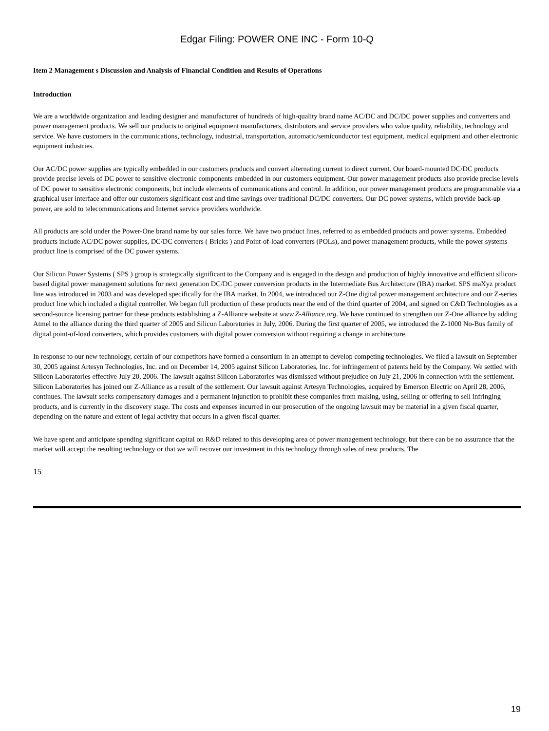Edgar Filing: POWER ONE INC - Form 10-Q
Item 2 Management s Discussion and Analysis of Financial Condition and Results of Operations
Introduction
We are a worldwide organization and leading designer and manufacturer of hundreds of high-quality brand name AC/DC and DC/DC power supplies and converters and power management products. We sell our products to original equipment manufacturers, distributors and service providers who value quality, reliability, technology and service. We have customers in the communications, technology, industrial, transportation, automatic/semiconductor test equipment, medical equipment and other electronic equipment industries.
Our AC/DC power supplies are typically embedded in our customers products and convert alternating current to direct current. Our board-mounted DC/DC products provide precise levels of DC power to sensitive electronic components embedded in our customers equipment. Our power management products also provide precise levels of DC power to sensitive electronic components, but include elements of communications and control. In addition, our power management products are programmable via a graphical user interface and offer our customers significant cost and time savings over traditional DC/DC converters. Our DC power systems, which provide back-up power, are sold to telecommunications and Internet service providers worldwide.
All products are sold under the Power-One brand name by our sales force. We have two product lines, referred to as embedded products and power systems. Embedded products include AC/DC power supplies, DC/DC converters ( Bricks ) and Point-of-load converters (POLs), and power management products, while the power systems product line is comprised of the DC power systems.
Our Silicon Power Systems ( SPS ) group is strategically significant to the Company and is engaged in the design and production of highly innovative and efficient silicon-based digital power management solutions for next generation DC/DC power conversion products in the Intermediate Bus Architecture (IBA) market. SPS maXyz product line was introduced in 2003 and was developed specifically for the IBA market. In 2004, we introduced our Z-One digital power management architecture and our Z-series product line which included a digital controller. We began full production of these products near the end of the third quarter of 2004, and signed on C&D Technologies as a second-source licensing partner for these products establishing a Z-Alliance website at www.Z-Alliance.org. We have continued to strengthen our Z-One alliance by adding Atmel to the alliance during the third quarter of 2005 and Silicon Laboratories in July, 2006. During the first quarter of 2005, we introduced the Z-1000 No-Bus family of digital point-of-load converters, which provides customers with digital power conversion without requiring a change in architecture.
In response to our new technology, certain of our competitors have formed a consortium in an attempt to develop competing technologies. We filed a lawsuit on September 30, 2005 against Artesyn Technologies, Inc. and on December 14, 2005 against Silicon Laboratories, Inc. for infringement of patents held by the Company. We settled with Silicon Laboratories effective July 20, 2006. The lawsuit against Silicon Laboratories was dismissed without prejudice on July 21, 2006 in connection with the settlement. Silicon Laboratories has joined our Z-Alliance as a result of the settlement. Our lawsuit against Artesyn Technologies, acquired by Emerson Electric on April 28, 2006, continues. The lawsuit seeks compensatory damages and a permanent injunction to prohibit these companies from making, using, selling or offering to sell infringing products, and is currently in the discovery stage. The costs and expenses incurred in our prosecution of the ongoing lawsuit may be material in a given fiscal quarter, depending on the nature and extent of legal activity that occurs in a given fiscal quarter.
We have spent and anticipate spending significant capital on R&D related to this developing area of power management technology, but there can be no assurance that the market will accept the resulting technology or that we will recover our investment in this technology through sales of new products. The
15
19